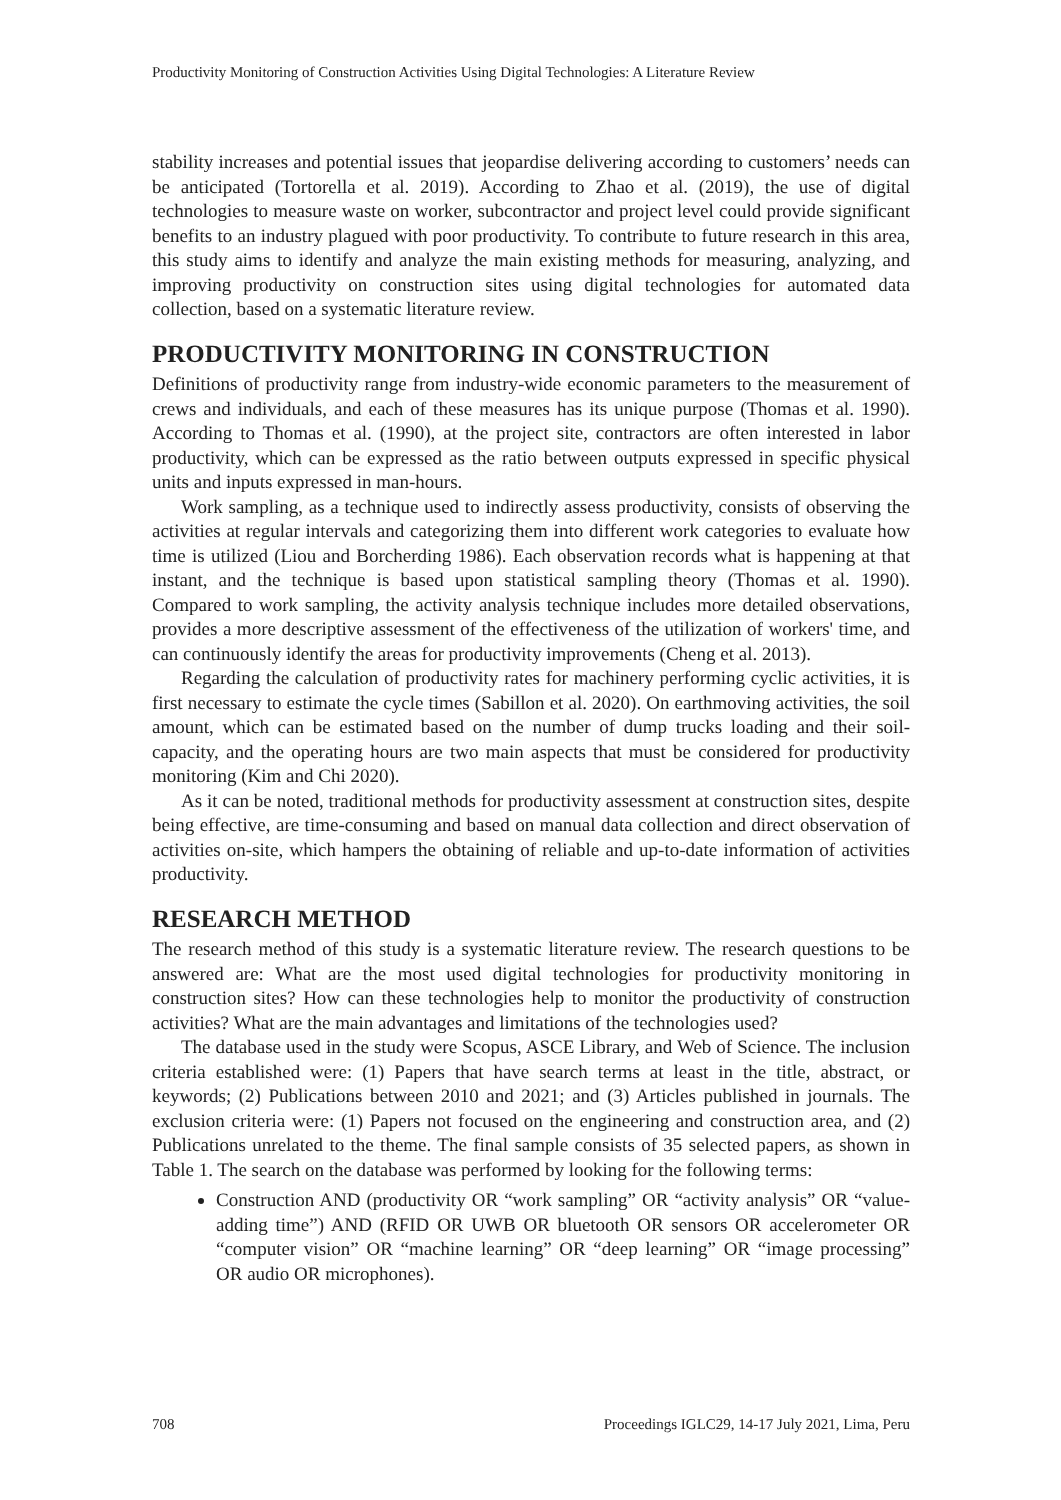Productivity Monitoring of Construction Activities Using Digital Technologies: A Literature Review
stability increases and potential issues that jeopardise delivering according to customers’ needs can be anticipated (Tortorella et al. 2019). According to Zhao et al. (2019), the use of digital technologies to measure waste on worker, subcontractor and project level could provide significant benefits to an industry plagued with poor productivity. To contribute to future research in this area, this study aims to identify and analyze the main existing methods for measuring, analyzing, and improving productivity on construction sites using digital technologies for automated data collection, based on a systematic literature review.
PRODUCTIVITY MONITORING IN CONSTRUCTION
Definitions of productivity range from industry-wide economic parameters to the measurement of crews and individuals, and each of these measures has its unique purpose (Thomas et al. 1990). According to Thomas et al. (1990), at the project site, contractors are often interested in labor productivity, which can be expressed as the ratio between outputs expressed in specific physical units and inputs expressed in man-hours.
Work sampling, as a technique used to indirectly assess productivity, consists of observing the activities at regular intervals and categorizing them into different work categories to evaluate how time is utilized (Liou and Borcherding 1986). Each observation records what is happening at that instant, and the technique is based upon statistical sampling theory (Thomas et al. 1990). Compared to work sampling, the activity analysis technique includes more detailed observations, provides a more descriptive assessment of the effectiveness of the utilization of workers' time, and can continuously identify the areas for productivity improvements (Cheng et al. 2013).
Regarding the calculation of productivity rates for machinery performing cyclic activities, it is first necessary to estimate the cycle times (Sabillon et al. 2020). On earthmoving activities, the soil amount, which can be estimated based on the number of dump trucks loading and their soil-capacity, and the operating hours are two main aspects that must be considered for productivity monitoring (Kim and Chi 2020).
As it can be noted, traditional methods for productivity assessment at construction sites, despite being effective, are time-consuming and based on manual data collection and direct observation of activities on-site, which hampers the obtaining of reliable and up-to-date information of activities productivity.
RESEARCH METHOD
The research method of this study is a systematic literature review. The research questions to be answered are: What are the most used digital technologies for productivity monitoring in construction sites? How can these technologies help to monitor the productivity of construction activities? What are the main advantages and limitations of the technologies used?
The database used in the study were Scopus, ASCE Library, and Web of Science. The inclusion criteria established were: (1) Papers that have search terms at least in the title, abstract, or keywords; (2) Publications between 2010 and 2021; and (3) Articles published in journals. The exclusion criteria were: (1) Papers not focused on the engineering and construction area, and (2) Publications unrelated to the theme. The final sample consists of 35 selected papers, as shown in Table 1. The search on the database was performed by looking for the following terms:
Construction AND (productivity OR “work sampling” OR “activity analysis” OR “value-adding time”) AND (RFID OR UWB OR bluetooth OR sensors OR accelerometer OR “computer vision” OR “machine learning” OR “deep learning” OR “image processing” OR audio OR microphones).
708 Proceedings IGLC29, 14-17 July 2021, Lima, Peru